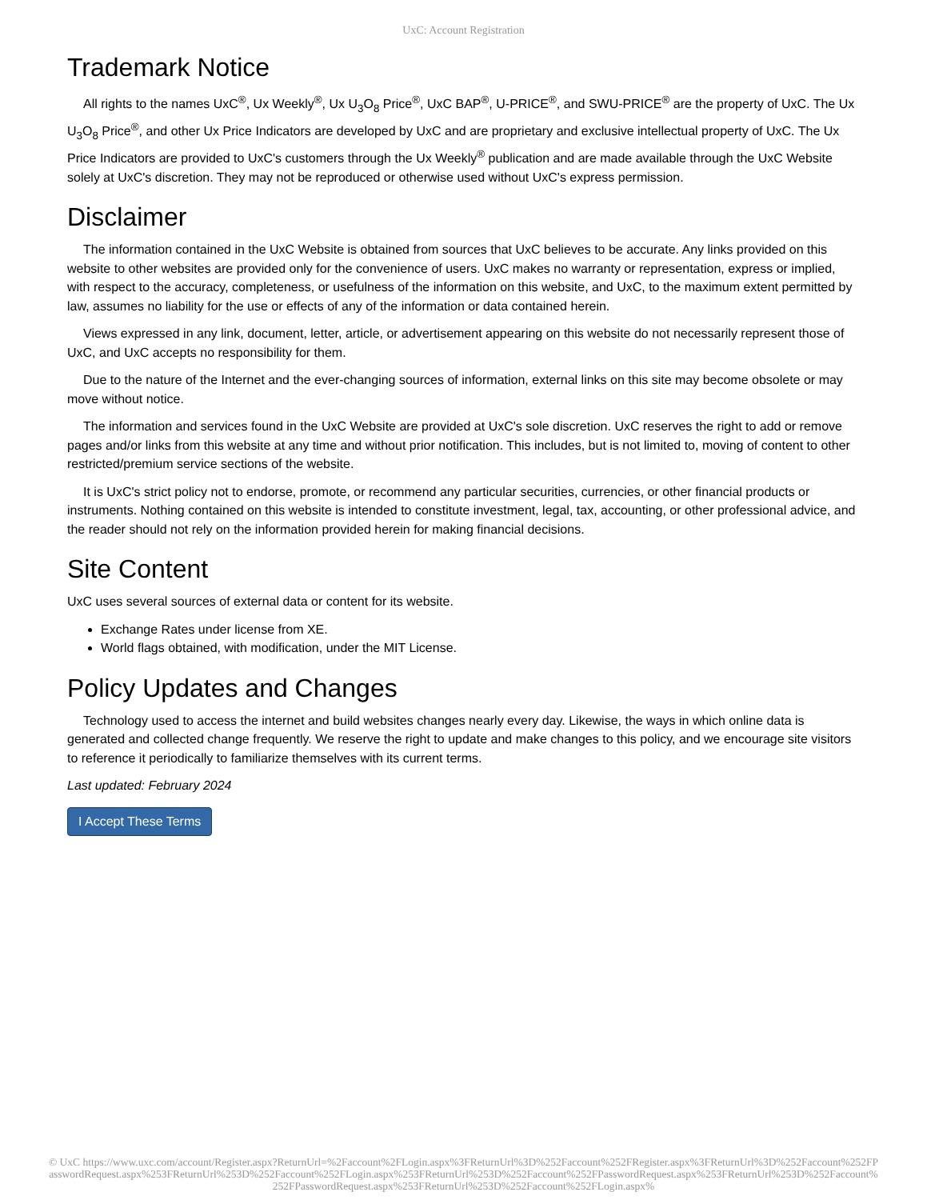UxC: Account Registration
Trademark Notice
All rights to the names UxC<sup>®</sup>, Ux Weekly<sup>®</sup>, Ux U<sub>3</sub>O<sub>8</sub> Price<sup>®</sup>, UxC BAP<sup>®</sup>, U-PRICE<sup>®</sup>, and SWU-PRICE<sup>®</sup> are the property of UxC. The Ux U<sub>3</sub>O<sub>8</sub> Price<sup>®</sup>, and other Ux Price Indicators are developed by UxC and are proprietary and exclusive intellectual property of UxC. The Ux Price Indicators are provided to UxC's customers through the Ux Weekly<sup>®</sup> publication and are made available through the UxC Website solely at UxC's discretion. They may not be reproduced or otherwise used without UxC's express permission.
Disclaimer
The information contained in the UxC Website is obtained from sources that UxC believes to be accurate. Any links provided on this website to other websites are provided only for the convenience of users. UxC makes no warranty or representation, express or implied, with respect to the accuracy, completeness, or usefulness of the information on this website, and UxC, to the maximum extent permitted by law, assumes no liability for the use or effects of any of the information or data contained herein.
Views expressed in any link, document, letter, article, or advertisement appearing on this website do not necessarily represent those of UxC, and UxC accepts no responsibility for them.
Due to the nature of the Internet and the ever-changing sources of information, external links on this site may become obsolete or may move without notice.
The information and services found in the UxC Website are provided at UxC's sole discretion. UxC reserves the right to add or remove pages and/or links from this website at any time and without prior notification. This includes, but is not limited to, moving of content to other restricted/premium service sections of the website.
It is UxC's strict policy not to endorse, promote, or recommend any particular securities, currencies, or other financial products or instruments. Nothing contained on this website is intended to constitute investment, legal, tax, accounting, or other professional advice, and the reader should not rely on the information provided herein for making financial decisions.
Site Content
UxC uses several sources of external data or content for its website.
Exchange Rates under license from XE.
World flags obtained, with modification, under the MIT License.
Policy Updates and Changes
Technology used to access the internet and build websites changes nearly every day. Likewise, the ways in which online data is generated and collected change frequently. We reserve the right to update and make changes to this policy, and we encourage site visitors to reference it periodically to familiarize themselves with its current terms.
Last updated: February 2024
I Accept These Terms
© UxC https://www.uxc.com/account/Register.aspx?ReturnUrl=%2Faccount%2FLogin.aspx%3FReturnUrl%3D%252Faccount%252FRegister.aspx%3FReturnUrl%3D%252Faccount%252FPasswordRequest.aspx%253FReturnUrl%253D%252Faccount%252FLogin.aspx%253FReturnUrl%253D%252Faccount%252FPasswordRequest.aspx%253FReturnUrl%253D%252Faccount%252FPasswordRequest.aspx%253FReturnUrl%253D%252Faccount%252FLogin.aspx%